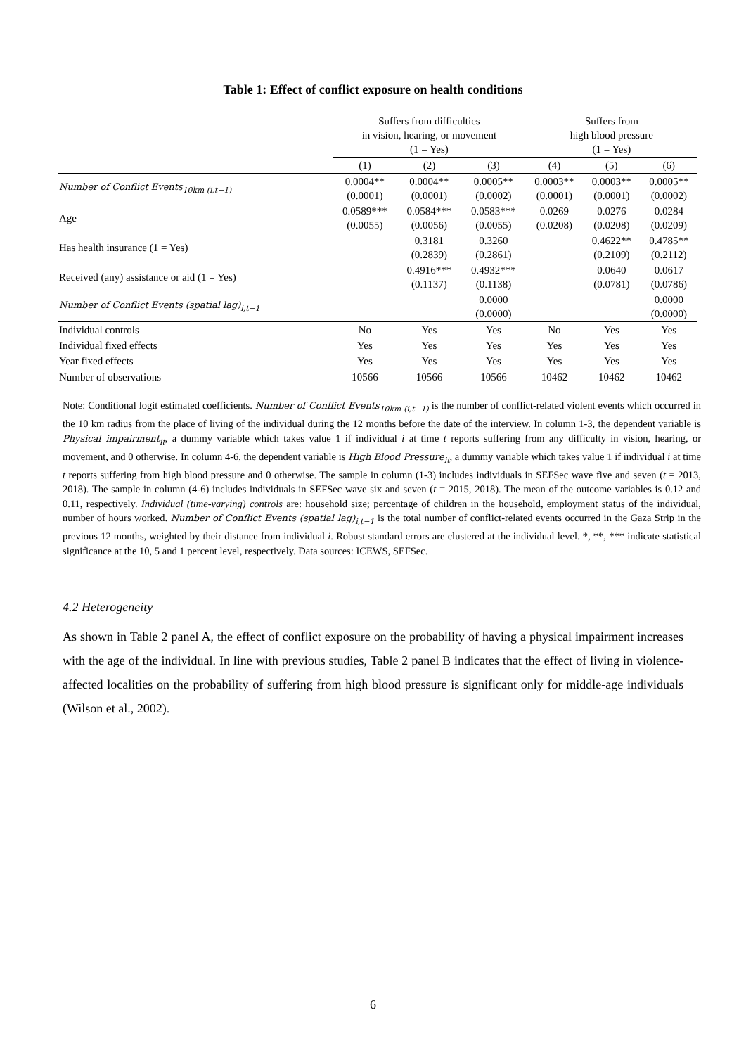Table 1: Effect of conflict exposure on health conditions
| | Suffers from difficulties in vision, hearing, or movement (1 = Yes) | | | Suffers from high blood pressure (1 = Yes) | | |
| --- | --- | --- | --- | --- | --- | --- |
| | (1) | (2) | (3) | (4) | (5) | (6) |
| Number of Conflict Events<sub>10km (i,t−1)</sub> | 0.0004** (0.0001) | 0.0004** (0.0001) | 0.0005** (0.0002) | 0.0003** (0.0001) | 0.0003** (0.0001) | 0.0005** (0.0002) |
| Age | 0.0589*** (0.0055) | 0.0584*** (0.0056) | 0.0583*** (0.0055) | 0.0269 (0.0208) | 0.0276 (0.0208) | 0.0284 (0.0209) |
| Has health insurance (1 = Yes) | | 0.3181 (0.2839) | 0.3260 (0.2861) | | 0.4622** (0.2109) | 0.4785** (0.2112) |
| Received (any) assistance or aid (1 = Yes) | | 0.4916*** (0.1137) | 0.4932*** (0.1138) | | 0.0640 (0.0781) | 0.0617 (0.0786) |
| Number of Conflict Events (spatial lag)<sub>i,t−1</sub> | | | 0.0000 (0.0000) | | | 0.0000 (0.0000) |
| Individual controls | No | Yes | Yes | No | Yes | Yes |
| Individual fixed effects | Yes | Yes | Yes | Yes | Yes | Yes |
| Year fixed effects | Yes | Yes | Yes | Yes | Yes | Yes |
| Number of observations | 10566 | 10566 | 10566 | 10462 | 10462 | 10462 |
Note: Conditional logit estimated coefficients. Number of Conflict Events<sub>10km (i,t−1)</sub> is the number of conflict-related violent events which occurred in the 10 km radius from the place of living of the individual during the 12 months before the date of the interview. In column 1-3, the dependent variable is Physical impairment<sub>it</sub>, a dummy variable which takes value 1 if individual i at time t reports suffering from any difficulty in vision, hearing, or movement, and 0 otherwise. In column 4-6, the dependent variable is High Blood Pressure<sub>it</sub>, a dummy variable which takes value 1 if individual i at time t reports suffering from high blood pressure and 0 otherwise. The sample in column (1-3) includes individuals in SEFSec wave five and seven (t = 2013, 2018). The sample in column (4-6) includes individuals in SEFSec wave six and seven (t = 2015, 2018). The mean of the outcome variables is 0.12 and 0.11, respectively. Individual (time-varying) controls are: household size; percentage of children in the household, employment status of the individual, number of hours worked. Number of Conflict Events (spatial lag)<sub>i,t−1</sub> is the total number of conflict-related events occurred in the Gaza Strip in the previous 12 months, weighted by their distance from individual i. Robust standard errors are clustered at the individual level. *, **, *** indicate statistical significance at the 10, 5 and 1 percent level, respectively. Data sources: ICEWS, SEFSec.
4.2 Heterogeneity
As shown in Table 2 panel A, the effect of conflict exposure on the probability of having a physical impairment increases with the age of the individual. In line with previous studies, Table 2 panel B indicates that the effect of living in violence-affected localities on the probability of suffering from high blood pressure is significant only for middle-age individuals (Wilson et al., 2002).
6